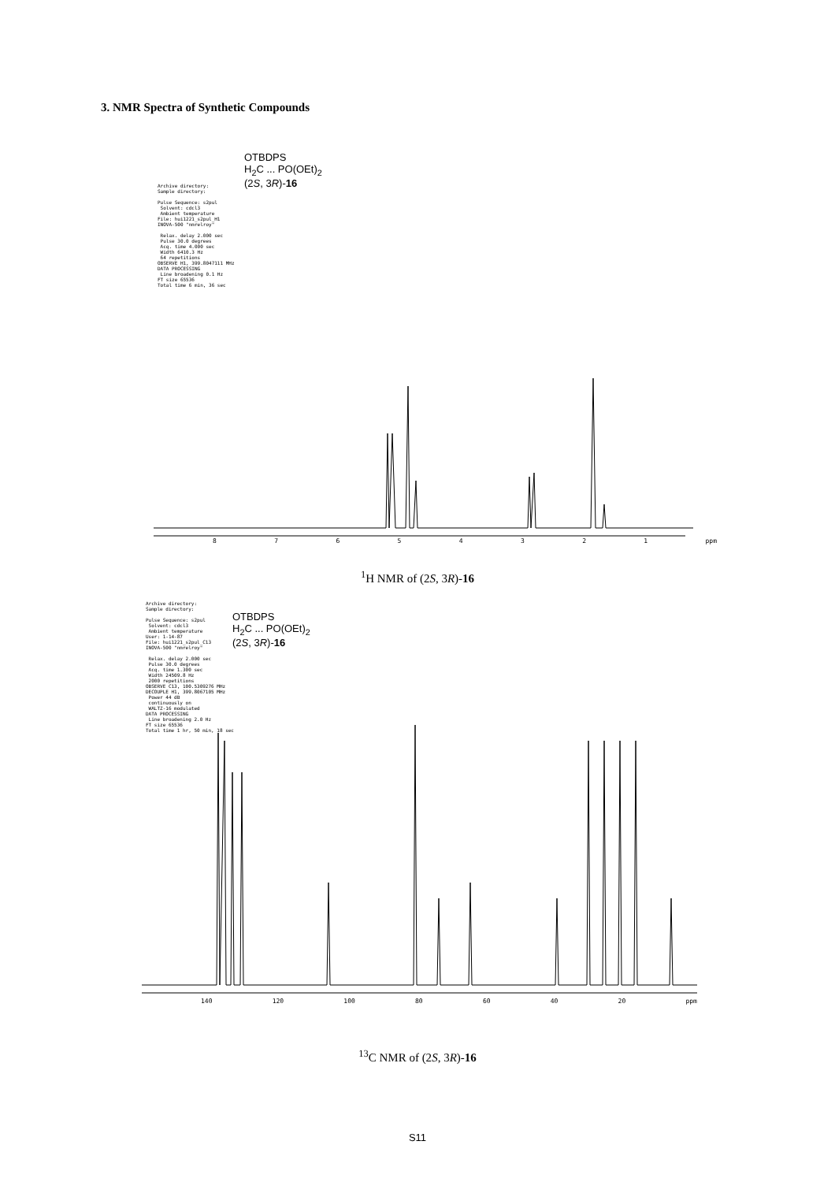3. NMR Spectra of Synthetic Compounds
Archive directory: Sample directory: Pulse Sequence: s2pul Solvent: cdcl3 Ambient temperature File: hui1221_s2pul_H1 INOVA-500 "nmrelroy" Relax. delay 2.000 sec Pulse 30.0 degrees Acq. time 4.000 sec Width 6410.3 Hz 64 repetitions OBSERVE H1, 399.8047111 MHz DATA PROCESSING Line broadening 0.1 Hz FT size 65536 Total time 6 min, 36 sec
OTBDPS
H<sub>2</sub>C ... PO(OEt)<sub>2</sub>
(2S, 3R)-16
87654321 ppm
<sup>1</sup>H NMR of (2S, 3R)-16
Archive directory: Sample directory: Pulse Sequence: s2pul Solvent: cdcl3 Ambient temperature User: 1-14-87 File: hui1221_s2pul_C13 INOVA-500 "nmrelroy" Relax. delay 2.000 sec Pulse 30.0 degrees Acq. time 1.300 sec Width 24509.8 Hz 2000 repetitions OBSERVE C13, 100.5309276 MHz DECOUPLE H1, 399.8067105 MHz Power 44 dB continuously on WALTZ-16 modulated DATA PROCESSING Line broadening 2.0 Hz FT size 65536 Total time 1 hr, 50 min, 18 sec
OTBDPS
H<sub>2</sub>C ... PO(OEt)<sub>2</sub>
(2S, 3R)-16
140 120 100 80 60 40 20 ppm
136.0 134.558 134.158 133.548 130. 129.984 128.057 127.841 104.583 77.820 77.500 77.180 71.377 71.354 61.801 61.734 35.876 34.607 27.241 23.335 23.238 19.853 16.884 16.854 16.824 16.787 9.332
<sup>13</sup>C NMR of (2S, 3R)-16
S11